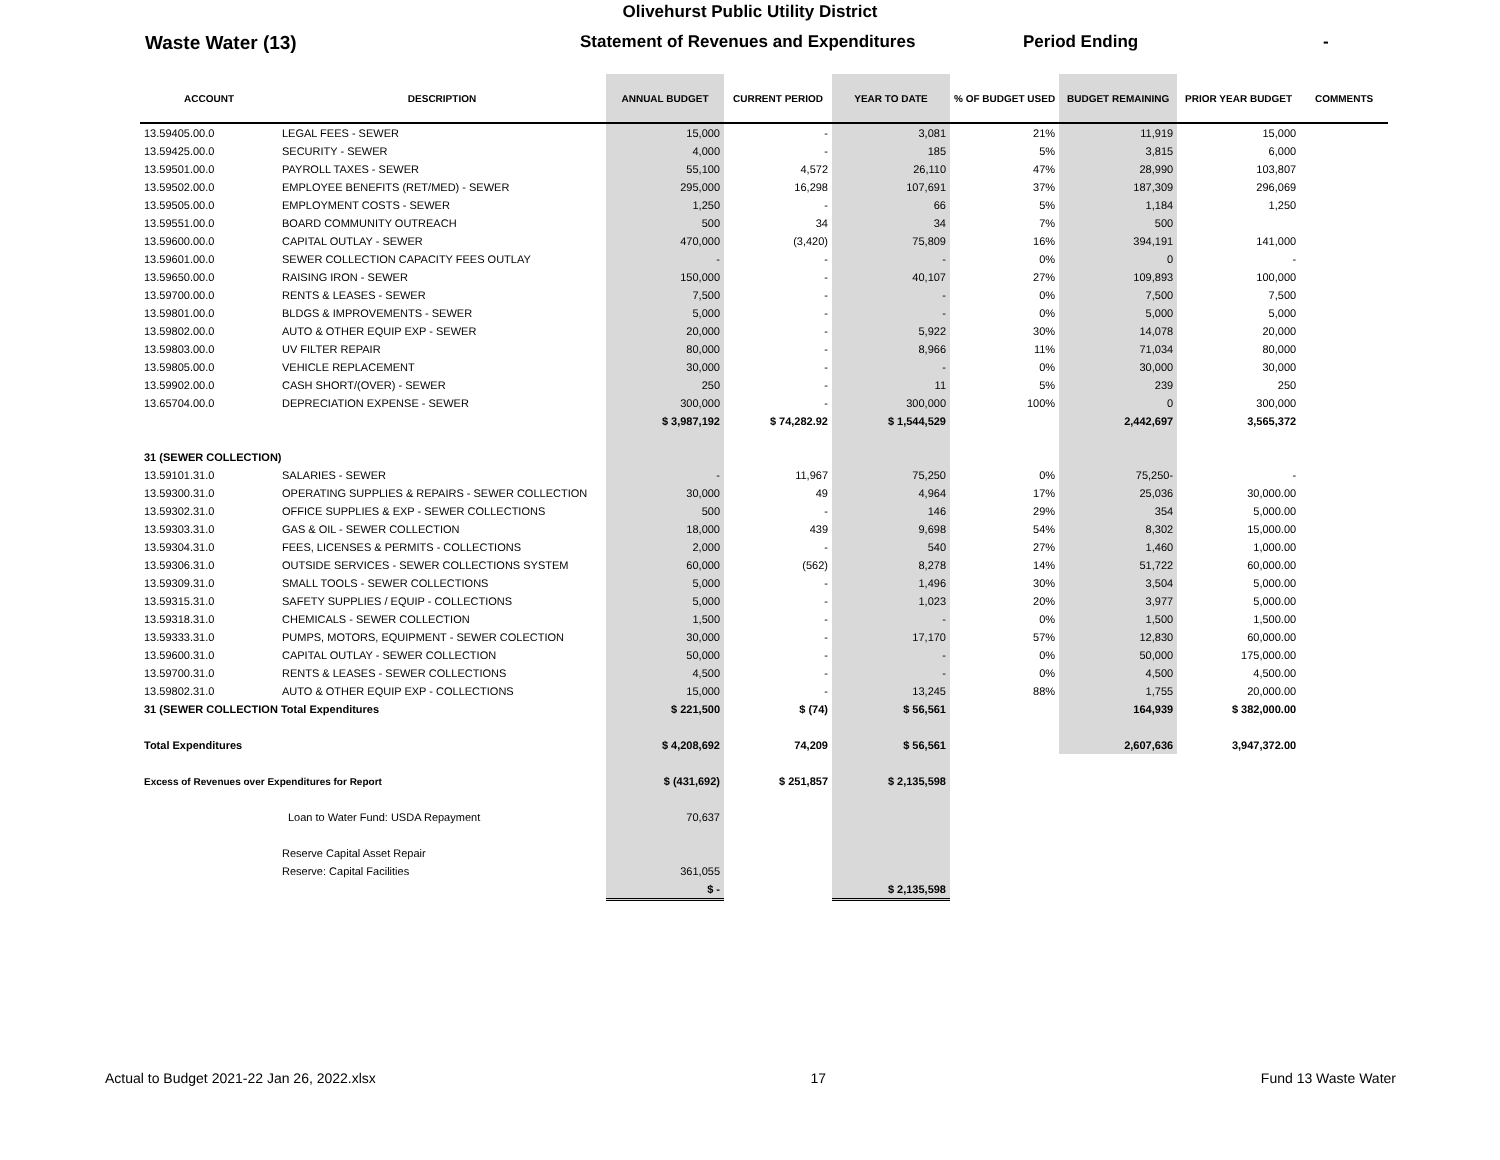Olivehurst Public Utility District
Waste Water (13) Statement of Revenues and Expenditures Period Ending -
| ACCOUNT | DESCRIPTION | ANNUAL BUDGET | CURRENT PERIOD | YEAR TO DATE | % OF BUDGET USED | BUDGET REMAINING | PRIOR YEAR BUDGET | COMMENTS |
| --- | --- | --- | --- | --- | --- | --- | --- | --- |
| 13.59405.00.0 | LEGAL FEES - SEWER | 15,000 | - | 3,081 | 21% | 11,919 | 15,000 | |
| 13.59425.00.0 | SECURITY - SEWER | 4,000 | - | 185 | 5% | 3,815 | 6,000 | |
| 13.59501.00.0 | PAYROLL TAXES - SEWER | 55,100 | 4,572 | 26,110 | 47% | 28,990 | 103,807 | |
| 13.59502.00.0 | EMPLOYEE BENEFITS (RET/MED) - SEWER | 295,000 | 16,298 | 107,691 | 37% | 187,309 | 296,069 | |
| 13.59505.00.0 | EMPLOYMENT COSTS - SEWER | 1,250 | - | 66 | 5% | 1,184 | 1,250 | |
| 13.59551.00.0 | BOARD COMMUNITY OUTREACH | 500 | 34 | 34 | 7% | 500 | | |
| 13.59600.00.0 | CAPITAL OUTLAY - SEWER | 470,000 | (3,420) | 75,809 | 16% | 394,191 | 141,000 | |
| 13.59601.00.0 | SEWER COLLECTION CAPACITY FEES OUTLAY | - | - | - | 0% | 0 | - | |
| 13.59650.00.0 | RAISING IRON - SEWER | 150,000 | - | 40,107 | 27% | 109,893 | 100,000 | |
| 13.59700.00.0 | RENTS & LEASES - SEWER | 7,500 | - | - | 0% | 7,500 | 7,500 | |
| 13.59801.00.0 | BLDGS & IMPROVEMENTS - SEWER | 5,000 | - | - | 0% | 5,000 | 5,000 | |
| 13.59802.00.0 | AUTO & OTHER EQUIP EXP - SEWER | 20,000 | - | 5,922 | 30% | 14,078 | 20,000 | |
| 13.59803.00.0 | UV FILTER REPAIR | 80,000 | - | 8,966 | 11% | 71,034 | 80,000 | |
| 13.59805.00.0 | VEHICLE REPLACEMENT | 30,000 | - | - | 0% | 30,000 | 30,000 | |
| 13.59902.00.0 | CASH SHORT/(OVER) - SEWER | 250 | - | 11 | 5% | 239 | 250 | |
| 13.65704.00.0 | DEPRECIATION EXPENSE - SEWER | 300,000 | - | 300,000 | 100% | 0 | 300,000 | |
| | | $ 3,987,192 | $ 74,282.92 | $ 1,544,529 | | 2,442,697 | 3,565,372 | |
| 31 (SEWER COLLECTION) | | | | | | | | |
| 13.59101.31.0 | SALARIES - SEWER | - | 11,967 | 75,250 | 0% | 75,250- | - | |
| 13.59300.31.0 | OPERATING SUPPLIES & REPAIRS - SEWER COLLECTION | 30,000 | 49 | 4,964 | 17% | 25,036 | 30,000.00 | |
| 13.59302.31.0 | OFFICE SUPPLIES & EXP - SEWER COLLECTIONS | 500 | - | 146 | 29% | 354 | 5,000.00 | |
| 13.59303.31.0 | GAS & OIL - SEWER COLLECTION | 18,000 | 439 | 9,698 | 54% | 8,302 | 15,000.00 | |
| 13.59304.31.0 | FEES, LICENSES & PERMITS - COLLECTIONS | 2,000 | - | 540 | 27% | 1,460 | 1,000.00 | |
| 13.59306.31.0 | OUTSIDE SERVICES - SEWER COLLECTIONS SYSTEM | 60,000 | (562) | 8,278 | 14% | 51,722 | 60,000.00 | |
| 13.59309.31.0 | SMALL TOOLS - SEWER COLLECTIONS | 5,000 | - | 1,496 | 30% | 3,504 | 5,000.00 | |
| 13.59315.31.0 | SAFETY SUPPLIES / EQUIP - COLLECTIONS | 5,000 | - | 1,023 | 20% | 3,977 | 5,000.00 | |
| 13.59318.31.0 | CHEMICALS - SEWER COLLECTION | 1,500 | - | - | 0% | 1,500 | 1,500.00 | |
| 13.59333.31.0 | PUMPS, MOTORS, EQUIPMENT - SEWER COLECTION | 30,000 | - | 17,170 | 57% | 12,830 | 60,000.00 | |
| 13.59600.31.0 | CAPITAL OUTLAY - SEWER COLLECTION | 50,000 | - | - | 0% | 50,000 | 175,000.00 | |
| 13.59700.31.0 | RENTS & LEASES - SEWER COLLECTIONS | 4,500 | - | - | 0% | 4,500 | 4,500.00 | |
| 13.59802.31.0 | AUTO & OTHER EQUIP EXP - COLLECTIONS | 15,000 | - | 13,245 | 88% | 1,755 | 20,000.00 | |
| 31 (SEWER COLLECTION Total Expenditures | | $ 221,500 | $ (74) | $ 56,561 | | 164,939 | $ 382,000.00 | |
| Total Expenditures | | $ 4,208,692 | 74,209 | $ 56,561 | | 2,607,636 | 3,947,372.00 | |
| Excess of Revenues over Expenditures for Report | | $ (431,692) | $ 251,857 | $ 2,135,598 | | | | |
| | Loan to Water Fund: USDA Repayment | 70,637 | | | | | | |
| | Reserve Capital Asset Repair | | | | | | | |
| | Reserve: Capital Facilities | 361,055 | | | | | | |
| | | $ - | | $ 2,135,598 | | | | |
Actual to Budget 2021-22 Jan 26, 2022.xlsx 17 Fund 13 Waste Water